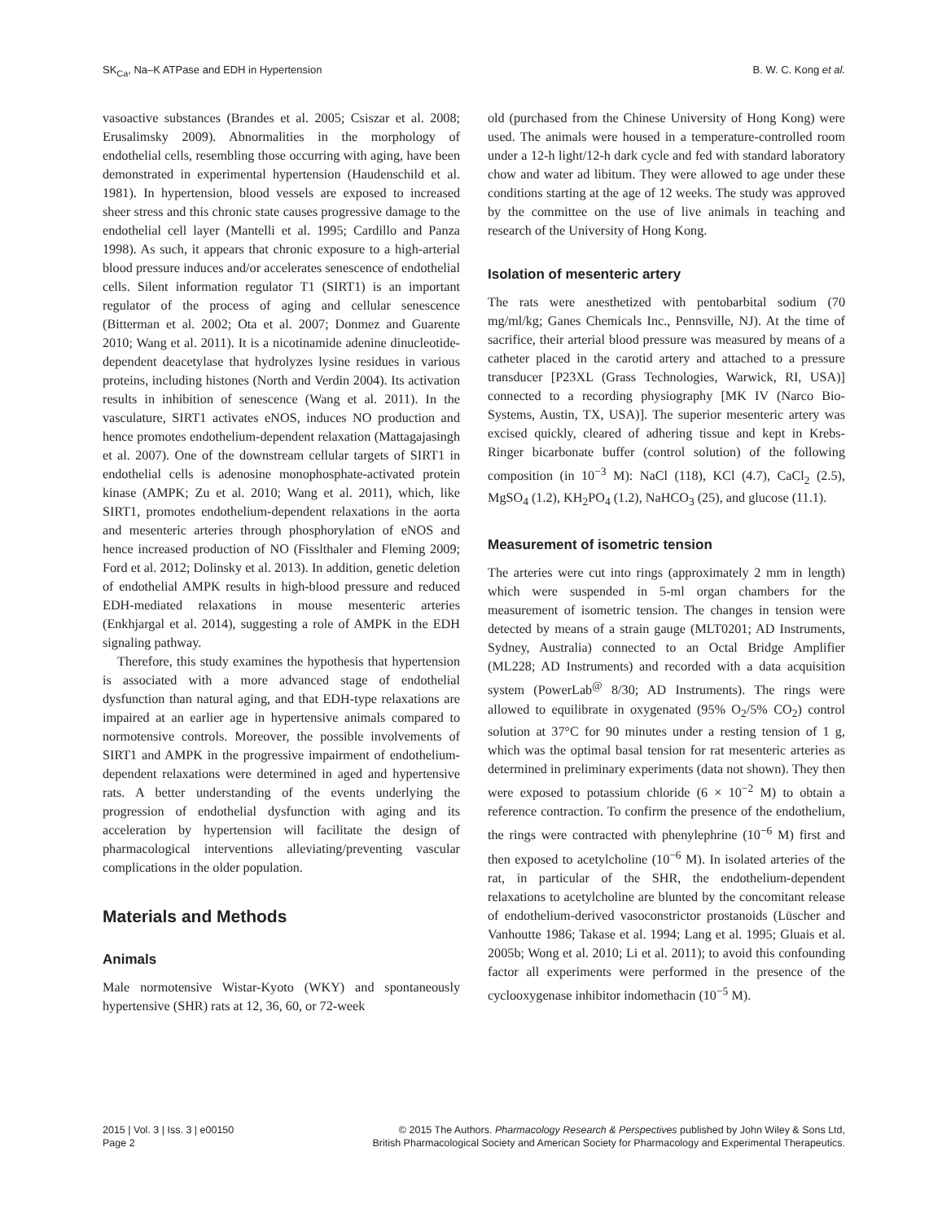SK<sub>Ca</sub>, Na–K ATPase and EDH in Hypertension B. W. C. Kong et al.
vasoactive substances (Brandes et al. 2005; Csiszar et al. 2008; Erusalimsky 2009). Abnormalities in the morphology of endothelial cells, resembling those occurring with aging, have been demonstrated in experimental hypertension (Haudenschild et al. 1981). In hypertension, blood vessels are exposed to increased sheer stress and this chronic state causes progressive damage to the endothelial cell layer (Mantelli et al. 1995; Cardillo and Panza 1998). As such, it appears that chronic exposure to a high-arterial blood pressure induces and/or accelerates senescence of endothelial cells. Silent information regulator T1 (SIRT1) is an important regulator of the process of aging and cellular senescence (Bitterman et al. 2002; Ota et al. 2007; Donmez and Guarente 2010; Wang et al. 2011). It is a nicotinamide adenine dinucleotide-dependent deacetylase that hydrolyzes lysine residues in various proteins, including histones (North and Verdin 2004). Its activation results in inhibition of senescence (Wang et al. 2011). In the vasculature, SIRT1 activates eNOS, induces NO production and hence promotes endothelium-dependent relaxation (Mattagajasingh et al. 2007). One of the downstream cellular targets of SIRT1 in endothelial cells is adenosine monophosphate-activated protein kinase (AMPK; Zu et al. 2010; Wang et al. 2011), which, like SIRT1, promotes endothelium-dependent relaxations in the aorta and mesenteric arteries through phosphorylation of eNOS and hence increased production of NO (Fisslthaler and Fleming 2009; Ford et al. 2012; Dolinsky et al. 2013). In addition, genetic deletion of endothelial AMPK results in high-blood pressure and reduced EDH-mediated relaxations in mouse mesenteric arteries (Enkhjargal et al. 2014), suggesting a role of AMPK in the EDH signaling pathway.
Therefore, this study examines the hypothesis that hypertension is associated with a more advanced stage of endothelial dysfunction than natural aging, and that EDH-type relaxations are impaired at an earlier age in hypertensive animals compared to normotensive controls. Moreover, the possible involvements of SIRT1 and AMPK in the progressive impairment of endothelium-dependent relaxations were determined in aged and hypertensive rats. A better understanding of the events underlying the progression of endothelial dysfunction with aging and its acceleration by hypertension will facilitate the design of pharmacological interventions alleviating/preventing vascular complications in the older population.
Materials and Methods
Animals
Male normotensive Wistar-Kyoto (WKY) and spontaneously hypertensive (SHR) rats at 12, 36, 60, or 72-week
old (purchased from the Chinese University of Hong Kong) were used. The animals were housed in a temperature-controlled room under a 12-h light/12-h dark cycle and fed with standard laboratory chow and water ad libitum. They were allowed to age under these conditions starting at the age of 12 weeks. The study was approved by the committee on the use of live animals in teaching and research of the University of Hong Kong.
Isolation of mesenteric artery
The rats were anesthetized with pentobarbital sodium (70 mg/ml/kg; Ganes Chemicals Inc., Pennsville, NJ). At the time of sacrifice, their arterial blood pressure was measured by means of a catheter placed in the carotid artery and attached to a pressure transducer [P23XL (Grass Technologies, Warwick, RI, USA)] connected to a recording physiography [MK IV (Narco Bio-Systems, Austin, TX, USA)]. The superior mesenteric artery was excised quickly, cleared of adhering tissue and kept in Krebs-Ringer bicarbonate buffer (control solution) of the following composition (in 10<sup>−3</sup> M): NaCl (118), KCl (4.7), CaCl<sub>2</sub> (2.5), MgSO<sub>4</sub> (1.2), KH<sub>2</sub>PO<sub>4</sub> (1.2), NaHCO<sub>3</sub> (25), and glucose (11.1).
Measurement of isometric tension
The arteries were cut into rings (approximately 2 mm in length) which were suspended in 5-ml organ chambers for the measurement of isometric tension. The changes in tension were detected by means of a strain gauge (MLT0201; AD Instruments, Sydney, Australia) connected to an Octal Bridge Amplifier (ML228; AD Instruments) and recorded with a data acquisition system (PowerLab<sup>@</sup> 8/30; AD Instruments). The rings were allowed to equilibrate in oxygenated (95% O<sub>2</sub>/5% CO<sub>2</sub>) control solution at 37°C for 90 minutes under a resting tension of 1 g, which was the optimal basal tension for rat mesenteric arteries as determined in preliminary experiments (data not shown). They then were exposed to potassium chloride (6 × 10<sup>−2</sup> M) to obtain a reference contraction. To confirm the presence of the endothelium, the rings were contracted with phenylephrine (10<sup>−6</sup> M) first and then exposed to acetylcholine (10<sup>−6</sup> M). In isolated arteries of the rat, in particular of the SHR, the endothelium-dependent relaxations to acetylcholine are blunted by the concomitant release of endothelium-derived vasoconstrictor prostanoids (Lüscher and Vanhoutte 1986; Takase et al. 1994; Lang et al. 1995; Gluais et al. 2005b; Wong et al. 2010; Li et al. 2011); to avoid this confounding factor all experiments were performed in the presence of the cyclooxygenase inhibitor indomethacin (10<sup>−5</sup> M).
2015 | Vol. 3 | Iss. 3 | e00150
Page 2
© 2015 The Authors. Pharmacology Research & Perspectives published by John Wiley & Sons Ltd,
British Pharmacological Society and American Society for Pharmacology and Experimental Therapeutics.